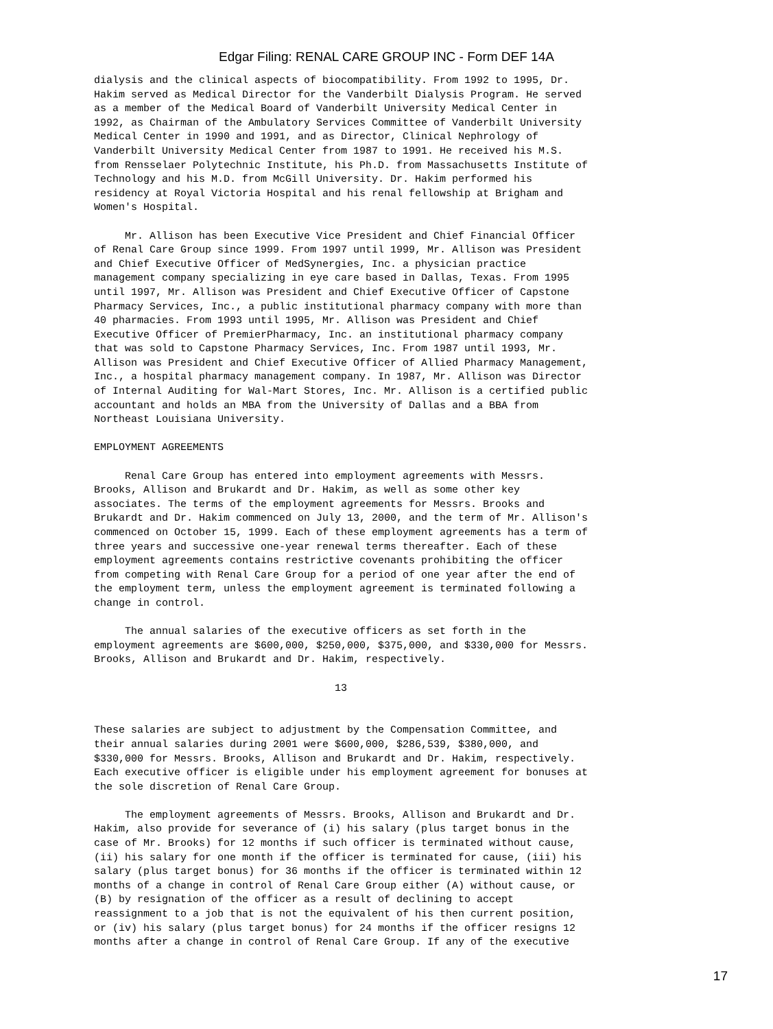Edgar Filing: RENAL CARE GROUP INC - Form DEF 14A
dialysis and the clinical aspects of biocompatibility. From 1992 to 1995, Dr.
Hakim served as Medical Director for the Vanderbilt Dialysis Program. He served
as a member of the Medical Board of Vanderbilt University Medical Center in
1992, as Chairman of the Ambulatory Services Committee of Vanderbilt University
Medical Center in 1990 and 1991, and as Director, Clinical Nephrology of
Vanderbilt University Medical Center from 1987 to 1991. He received his M.S.
from Rensselaer Polytechnic Institute, his Ph.D. from Massachusetts Institute of
Technology and his M.D. from McGill University. Dr. Hakim performed his
residency at Royal Victoria Hospital and his renal fellowship at Brigham and
Women's Hospital.

     Mr. Allison has been Executive Vice President and Chief Financial Officer
of Renal Care Group since 1999. From 1997 until 1999, Mr. Allison was President
and Chief Executive Officer of MedSynergies, Inc. a physician practice
management company specializing in eye care based in Dallas, Texas. From 1995
until 1997, Mr. Allison was President and Chief Executive Officer of Capstone
Pharmacy Services, Inc., a public institutional pharmacy company with more than
40 pharmacies. From 1993 until 1995, Mr. Allison was President and Chief
Executive Officer of PremierPharmacy, Inc. an institutional pharmacy company
that was sold to Capstone Pharmacy Services, Inc. From 1987 until 1993, Mr.
Allison was President and Chief Executive Officer of Allied Pharmacy Management,
Inc., a hospital pharmacy management company. In 1987, Mr. Allison was Director
of Internal Auditing for Wal-Mart Stores, Inc. Mr. Allison is a certified public
accountant and holds an MBA from the University of Dallas and a BBA from
Northeast Louisiana University.

EMPLOYMENT AGREEMENTS

     Renal Care Group has entered into employment agreements with Messrs.
Brooks, Allison and Brukardt and Dr. Hakim, as well as some other key
associates. The terms of the employment agreements for Messrs. Brooks and
Brukardt and Dr. Hakim commenced on July 13, 2000, and the term of Mr. Allison's
commenced on October 15, 1999. Each of these employment agreements has a term of
three years and successive one-year renewal terms thereafter. Each of these
employment agreements contains restrictive covenants prohibiting the officer
from competing with Renal Care Group for a period of one year after the end of
the employment term, unless the employment agreement is terminated following a
change in control.

     The annual salaries of the executive officers as set forth in the
employment agreements are $600,000, $250,000, $375,000, and $330,000 for Messrs.
Brooks, Allison and Brukardt and Dr. Hakim, respectively.

                                       13


These salaries are subject to adjustment by the Compensation Committee, and
their annual salaries during 2001 were $600,000, $286,539, $380,000, and
$330,000 for Messrs. Brooks, Allison and Brukardt and Dr. Hakim, respectively.
Each executive officer is eligible under his employment agreement for bonuses at
the sole discretion of Renal Care Group.

     The employment agreements of Messrs. Brooks, Allison and Brukardt and Dr.
Hakim, also provide for severance of (i) his salary (plus target bonus in the
case of Mr. Brooks) for 12 months if such officer is terminated without cause,
(ii) his salary for one month if the officer is terminated for cause, (iii) his
salary (plus target bonus) for 36 months if the officer is terminated within 12
months of a change in control of Renal Care Group either (A) without cause, or
(B) by resignation of the officer as a result of declining to accept
reassignment to a job that is not the equivalent of his then current position,
or (iv) his salary (plus target bonus) for 24 months if the officer resigns 12
months after a change in control of Renal Care Group. If any of the executive
17